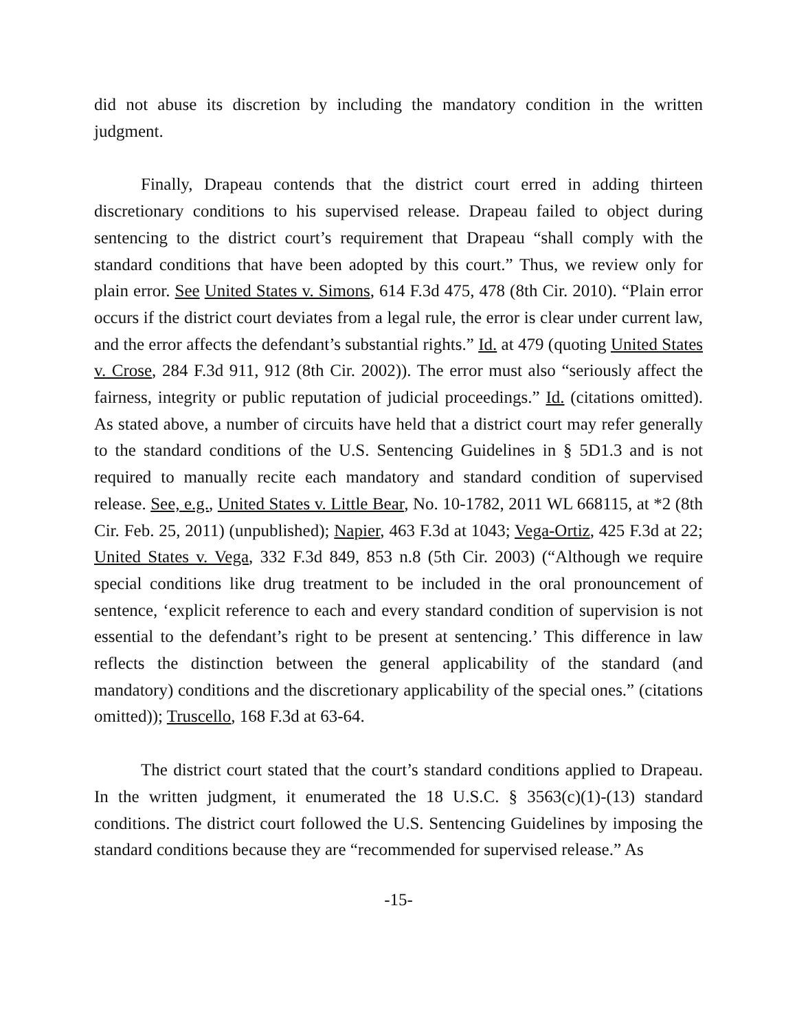did not abuse its discretion by including the mandatory condition in the written judgment.
Finally, Drapeau contends that the district court erred in adding thirteen discretionary conditions to his supervised release. Drapeau failed to object during sentencing to the district court’s requirement that Drapeau “shall comply with the standard conditions that have been adopted by this court.” Thus, we review only for plain error. See United States v. Simons, 614 F.3d 475, 478 (8th Cir. 2010). “Plain error occurs if the district court deviates from a legal rule, the error is clear under current law, and the error affects the defendant’s substantial rights.” Id. at 479 (quoting United States v. Crose, 284 F.3d 911, 912 (8th Cir. 2002)). The error must also “seriously affect the fairness, integrity or public reputation of judicial proceedings.” Id. (citations omitted). As stated above, a number of circuits have held that a district court may refer generally to the standard conditions of the U.S. Sentencing Guidelines in § 5D1.3 and is not required to manually recite each mandatory and standard condition of supervised release. See, e.g., United States v. Little Bear, No. 10-1782, 2011 WL 668115, at *2 (8th Cir. Feb. 25, 2011) (unpublished); Napier, 463 F.3d at 1043; Vega-Ortiz, 425 F.3d at 22; United States v. Vega, 332 F.3d 849, 853 n.8 (5th Cir. 2003) (“Although we require special conditions like drug treatment to be included in the oral pronouncement of sentence, ‘explicit reference to each and every standard condition of supervision is not essential to the defendant’s right to be present at sentencing.’ This difference in law reflects the distinction between the general applicability of the standard (and mandatory) conditions and the discretionary applicability of the special ones.” (citations omitted)); Truscello, 168 F.3d at 63-64.
The district court stated that the court’s standard conditions applied to Drapeau. In the written judgment, it enumerated the 18 U.S.C. § 3563(c)(1)-(13) standard conditions. The district court followed the U.S. Sentencing Guidelines by imposing the standard conditions because they are “recommended for supervised release.” As
-15-